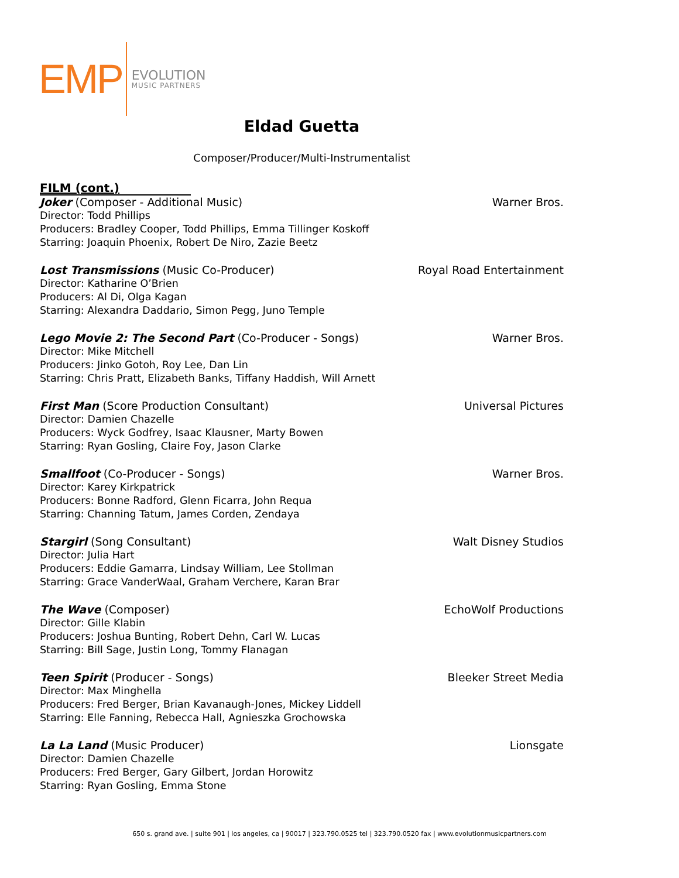EMP
EVOLUTION
MUSIC PARTNERS
Eldad Guetta
Composer/Producer/Multi-Instrumentalist
FILM (cont.)
Joker (Composer - Additional Music) Warner Bros.
Director: Todd Phillips
Producers: Bradley Cooper, Todd Phillips, Emma Tillinger Koskoff
Starring: Joaquin Phoenix, Robert De Niro, Zazie Beetz
Lost Transmissions (Music Co-Producer) Royal Road Entertainment
Director: Katharine O’Brien
Producers: Al Di, Olga Kagan
Starring: Alexandra Daddario, Simon Pegg, Juno Temple
Lego Movie 2: The Second Part (Co-Producer - Songs) Warner Bros.
Director: Mike Mitchell
Producers: Jinko Gotoh, Roy Lee, Dan Lin
Starring: Chris Pratt, Elizabeth Banks, Tiffany Haddish, Will Arnett
First Man (Score Production Consultant) Universal Pictures
Director: Damien Chazelle
Producers: Wyck Godfrey, Isaac Klausner, Marty Bowen
Starring: Ryan Gosling, Claire Foy, Jason Clarke
Smallfoot (Co-Producer - Songs) Warner Bros.
Director: Karey Kirkpatrick
Producers: Bonne Radford, Glenn Ficarra, John Requa
Starring: Channing Tatum, James Corden, Zendaya
Stargirl (Song Consultant) Walt Disney Studios
Director: Julia Hart
Producers: Eddie Gamarra, Lindsay William, Lee Stollman
Starring: Grace VanderWaal, Graham Verchere, Karan Brar
The Wave (Composer) EchoWolf Productions
Director: Gille Klabin
Producers: Joshua Bunting, Robert Dehn, Carl W. Lucas
Starring: Bill Sage, Justin Long, Tommy Flanagan
Teen Spirit (Producer - Songs) Bleeker Street Media
Director: Max Minghella
Producers: Fred Berger, Brian Kavanaugh-Jones, Mickey Liddell
Starring: Elle Fanning, Rebecca Hall, Agnieszka Grochowska
La La Land (Music Producer) Lionsgate
Director: Damien Chazelle
Producers: Fred Berger, Gary Gilbert, Jordan Horowitz
Starring: Ryan Gosling, Emma Stone
650 s. grand ave. | suite 901 | los angeles, ca | 90017 | 323.790.0525 tel | 323.790.0520 fax | www.evolutionmusicpartners.com